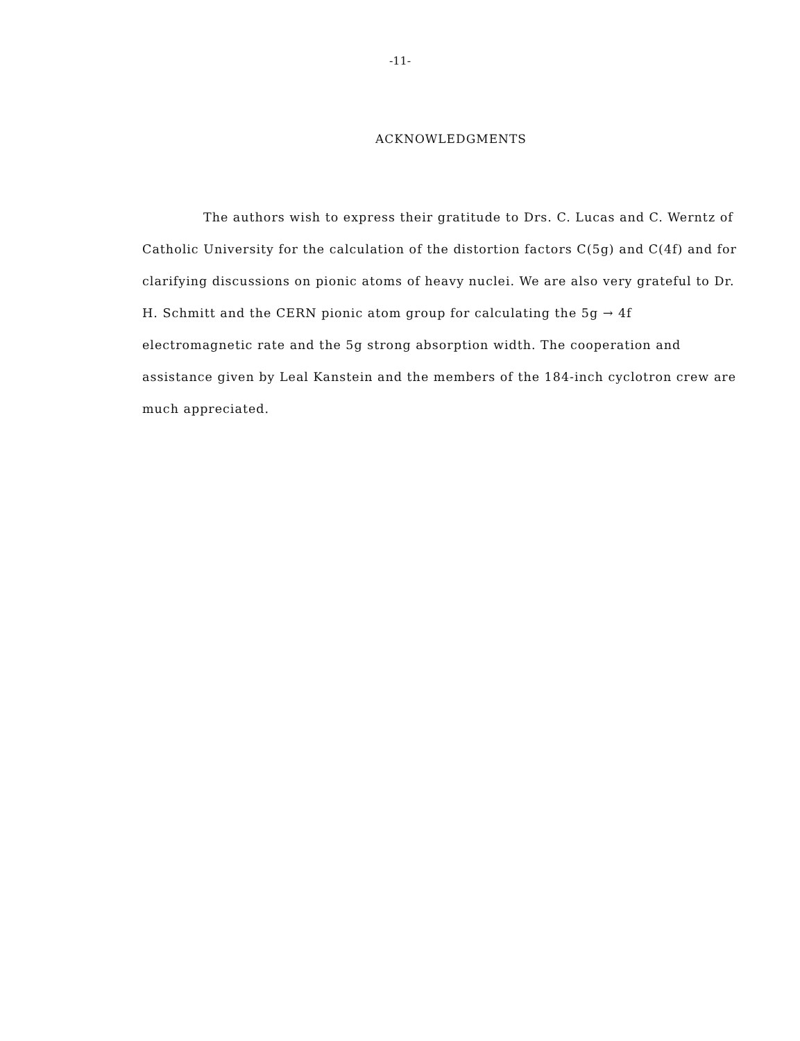-11-
ACKNOWLEDGMENTS
The authors wish to express their gratitude to Drs. C. Lucas and C. Werntz of Catholic University for the calculation of the distortion factors C(5g) and C(4f) and for clarifying discussions on pionic atoms of heavy nuclei. We are also very grateful to Dr. H. Schmitt and the CERN pionic atom group for calculating the 5g → 4f electromagnetic rate and the 5g strong absorption width. The cooperation and assistance given by Leal Kanstein and the members of the 184-inch cyclotron crew are much appreciated.